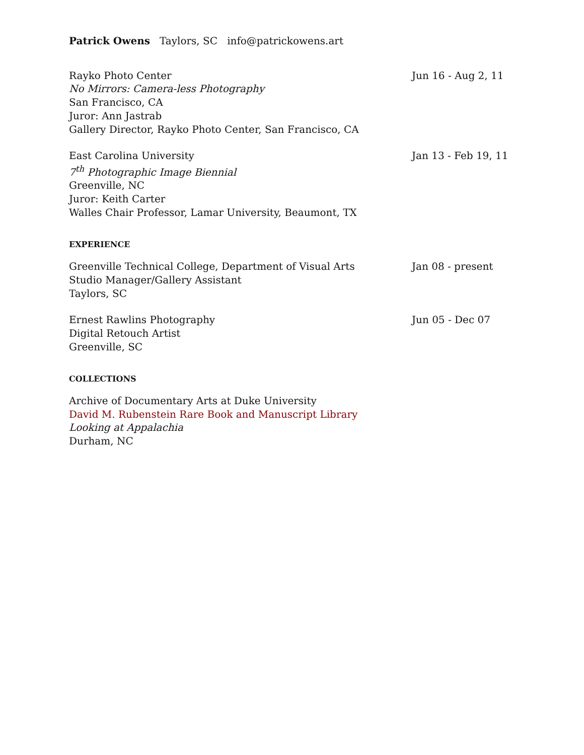Patrick Owens Taylors, SC info@patrickowens.art
Rayko Photo Center
No Mirrors: Camera-less Photography
San Francisco, CA
Juror: Ann Jastrab
Gallery Director, Rayko Photo Center, San Francisco, CA
Jun 16 - Aug 2, 11
East Carolina University
7<sup>th</sup> Photographic Image Biennial
Greenville, NC
Juror: Keith Carter
Walles Chair Professor, Lamar University, Beaumont, TX
Jan 13 - Feb 19, 11
EXPERIENCE
Greenville Technical College, Department of Visual Arts
Studio Manager/Gallery Assistant
Taylors, SC
Jan 08 - present
Ernest Rawlins Photography
Digital Retouch Artist
Greenville, SC
Jun 05 - Dec 07
COLLECTIONS
Archive of Documentary Arts at Duke University
David M. Rubenstein Rare Book and Manuscript Library
Looking at Appalachia
Durham, NC